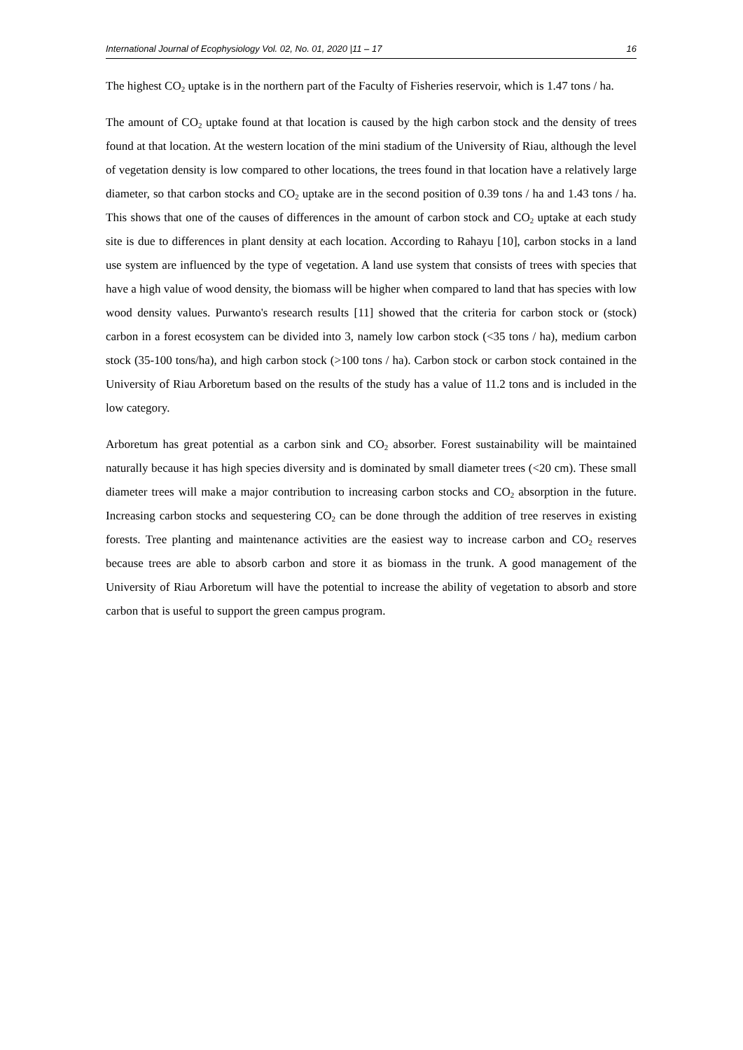International Journal of Ecophysiology Vol. 02, No. 01, 2020 |11 – 17 16
The highest CO<sub>2</sub> uptake is in the northern part of the Faculty of Fisheries reservoir, which is 1.47 tons / ha.
The amount of CO<sub>2</sub> uptake found at that location is caused by the high carbon stock and the density of trees found at that location. At the western location of the mini stadium of the University of Riau, although the level of vegetation density is low compared to other locations, the trees found in that location have a relatively large diameter, so that carbon stocks and CO<sub>2</sub> uptake are in the second position of 0.39 tons / ha and 1.43 tons / ha. This shows that one of the causes of differences in the amount of carbon stock and CO<sub>2</sub> uptake at each study site is due to differences in plant density at each location. According to Rahayu [10], carbon stocks in a land use system are influenced by the type of vegetation. A land use system that consists of trees with species that have a high value of wood density, the biomass will be higher when compared to land that has species with low wood density values. Purwanto's research results [11] showed that the criteria for carbon stock or (stock) carbon in a forest ecosystem can be divided into 3, namely low carbon stock (<35 tons / ha), medium carbon stock (35-100 tons/ha), and high carbon stock (>100 tons / ha). Carbon stock or carbon stock contained in the University of Riau Arboretum based on the results of the study has a value of 11.2 tons and is included in the low category.
Arboretum has great potential as a carbon sink and CO<sub>2</sub> absorber. Forest sustainability will be maintained naturally because it has high species diversity and is dominated by small diameter trees (<20 cm). These small diameter trees will make a major contribution to increasing carbon stocks and CO<sub>2</sub> absorption in the future. Increasing carbon stocks and sequestering CO<sub>2</sub> can be done through the addition of tree reserves in existing forests. Tree planting and maintenance activities are the easiest way to increase carbon and CO<sub>2</sub> reserves because trees are able to absorb carbon and store it as biomass in the trunk. A good management of the University of Riau Arboretum will have the potential to increase the ability of vegetation to absorb and store carbon that is useful to support the green campus program.